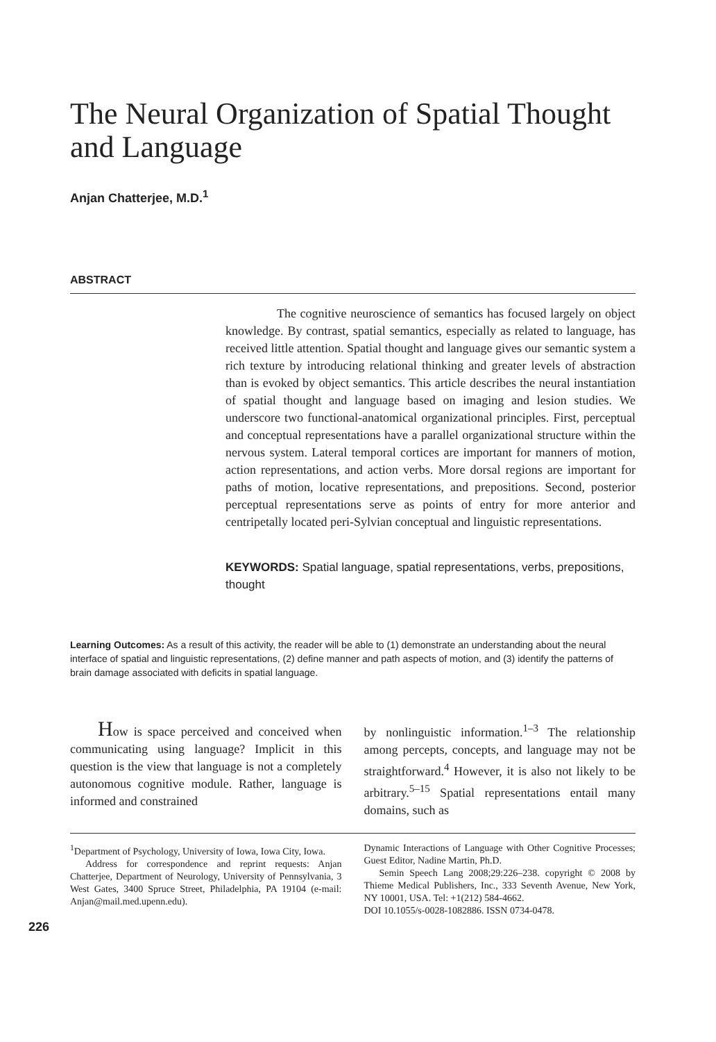The Neural Organization of Spatial Thought and Language
Anjan Chatterjee, M.D.<sup>1</sup>
ABSTRACT
The cognitive neuroscience of semantics has focused largely on object knowledge. By contrast, spatial semantics, especially as related to language, has received little attention. Spatial thought and language gives our semantic system a rich texture by introducing relational thinking and greater levels of abstraction than is evoked by object semantics. This article describes the neural instantiation of spatial thought and language based on imaging and lesion studies. We underscore two functional-anatomical organizational principles. First, perceptual and conceptual representations have a parallel organizational structure within the nervous system. Lateral temporal cortices are important for manners of motion, action representations, and action verbs. More dorsal regions are important for paths of motion, locative representations, and prepositions. Second, posterior perceptual representations serve as points of entry for more anterior and centripetally located peri-Sylvian conceptual and linguistic representations.
KEYWORDS: Spatial language, spatial representations, verbs, prepositions, thought
Learning Outcomes: As a result of this activity, the reader will be able to (1) demonstrate an understanding about the neural interface of spatial and linguistic representations, (2) define manner and path aspects of motion, and (3) identify the patterns of brain damage associated with deficits in spatial language.
How is space perceived and conceived when communicating using language? Implicit in this question is the view that language is not a completely autonomous cognitive module. Rather, language is informed and constrained
by nonlinguistic information.<sup>1–3</sup> The relationship among percepts, concepts, and language may not be straightforward.<sup>4</sup> However, it is also not likely to be arbitrary.<sup>5–15</sup> Spatial representations entail many domains, such as
<sup>1</sup> Department of Psychology, University of Iowa, Iowa City, Iowa.
Address for correspondence and reprint requests: Anjan Chatterjee, Department of Neurology, University of Pennsylvania, 3 West Gates, 3400 Spruce Street, Philadelphia, PA 19104 (e-mail: Anjan@mail.med.upenn.edu).
Dynamic Interactions of Language with Other Cognitive Processes; Guest Editor, Nadine Martin, Ph.D.
Semin Speech Lang 2008;29:226–238. copyright © 2008 by Thieme Medical Publishers, Inc., 333 Seventh Avenue, New York, NY 10001, USA. Tel: +1(212) 584-4662.
DOI 10.1055/s-0028-1082886. ISSN 0734-0478.
226